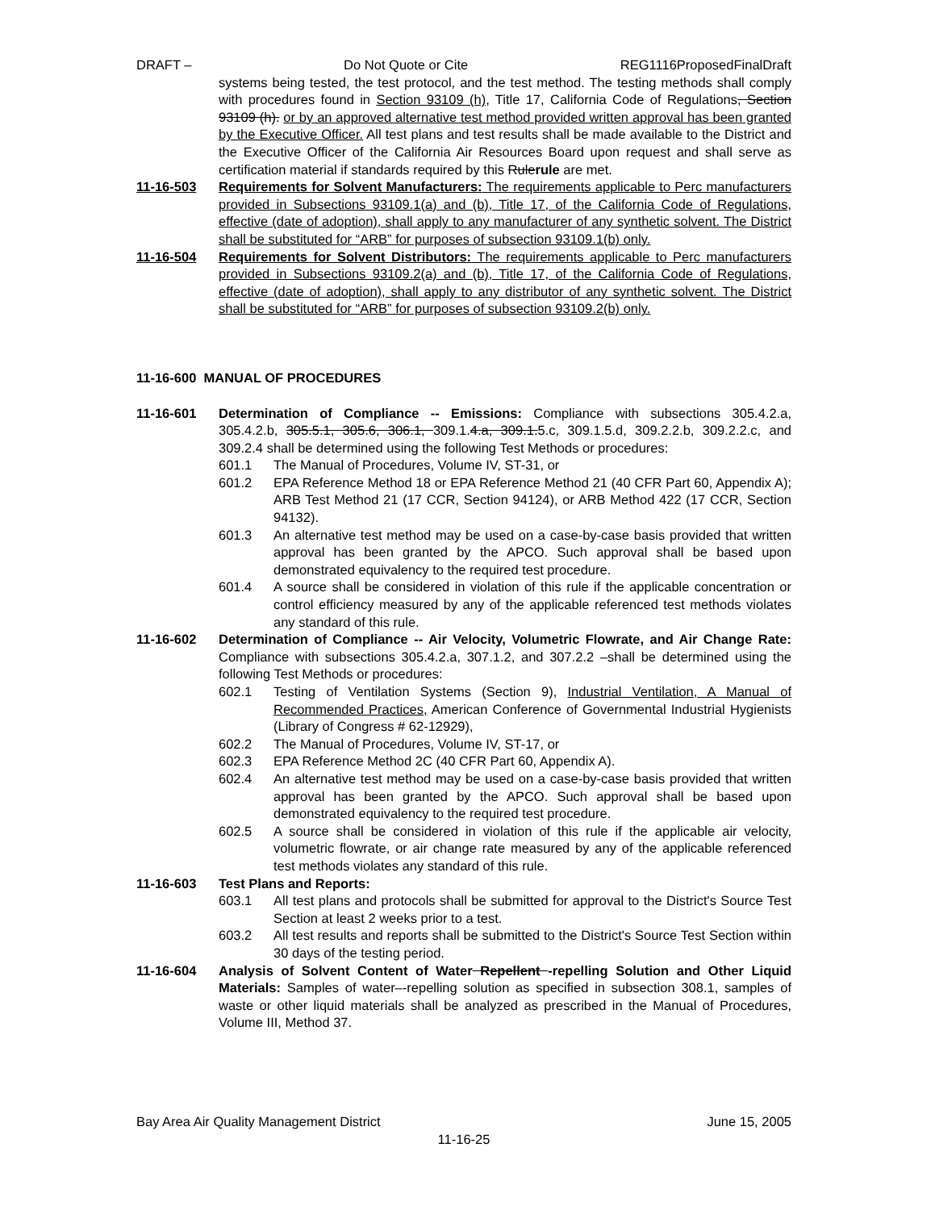DRAFT – Do Not Quote or Cite REG1116ProposedFinalDraft
systems being tested, the test protocol, and the test method. The testing methods shall comply with procedures found in Section 93109 (h), Title 17, California Code of Regulations, Section 93109 (h). or by an approved alternative test method provided written approval has been granted by the Executive Officer. All test plans and test results shall be made available to the District and the Executive Officer of the California Air Resources Board upon request and shall serve as certification material if standards required by this Rulerule are met.
11-16-503 Requirements for Solvent Manufacturers: The requirements applicable to Perc manufacturers provided in Subsections 93109.1(a) and (b), Title 17, of the California Code of Regulations, effective (date of adoption), shall apply to any manufacturer of any synthetic solvent. The District shall be substituted for “ARB” for purposes of subsection 93109.1(b) only.
11-16-504 Requirements for Solvent Distributors: The requirements applicable to Perc manufacturers provided in Subsections 93109.2(a) and (b), Title 17, of the California Code of Regulations, effective (date of adoption), shall apply to any distributor of any synthetic solvent. The District shall be substituted for “ARB” for purposes of subsection 93109.2(b) only.
11-16-600 MANUAL OF PROCEDURES
11-16-601 Determination of Compliance -- Emissions: Compliance with subsections 305.4.2.a, 305.4.2.b, 305.5.1, 305.6, 306.1, 309.1.4.a, 309.1.5.c, 309.1.5.d, 309.2.2.b, 309.2.2.c, and 309.2.4 shall be determined using the following Test Methods or procedures:
601.1 The Manual of Procedures, Volume IV, ST-31, or
601.2 EPA Reference Method 18 or EPA Reference Method 21 (40 CFR Part 60, Appendix A); ARB Test Method 21 (17 CCR, Section 94124), or ARB Method 422 (17 CCR, Section 94132).
601.3 An alternative test method may be used on a case-by-case basis provided that written approval has been granted by the APCO. Such approval shall be based upon demonstrated equivalency to the required test procedure.
601.4 A source shall be considered in violation of this rule if the applicable concentration or control efficiency measured by any of the applicable referenced test methods violates any standard of this rule.
11-16-602 Determination of Compliance -- Air Velocity, Volumetric Flowrate, and Air Change Rate: Compliance with subsections 305.4.2.a, 307.1.2, and 307.2.2 –shall be determined using the following Test Methods or procedures:
602.1 Testing of Ventilation Systems (Section 9), Industrial Ventilation, A Manual of Recommended Practices, American Conference of Governmental Industrial Hygienists (Library of Congress # 62-12929),
602.2 The Manual of Procedures, Volume IV, ST-17, or
602.3 EPA Reference Method 2C (40 CFR Part 60, Appendix A).
602.4 An alternative test method may be used on a case-by-case basis provided that written approval has been granted by the APCO. Such approval shall be based upon demonstrated equivalency to the required test procedure.
602.5 A source shall be considered in violation of this rule if the applicable air velocity, volumetric flowrate, or air change rate measured by any of the applicable referenced test methods violates any standard of this rule.
11-16-603 Test Plans and Reports:
603.1 All test plans and protocols shall be submitted for approval to the District's Source Test Section at least 2 weeks prior to a test.
603.2 All test results and reports shall be submitted to the District's Source Test Section within 30 days of the testing period.
11-16-604 Analysis of Solvent Content of Water Repellent -repelling Solution and Other Liquid Materials: Samples of water–-repelling solution as specified in subsection 308.1, samples of waste or other liquid materials shall be analyzed as prescribed in the Manual of Procedures, Volume III, Method 37.
Bay Area Air Quality Management District June 15, 2005
11-16-25